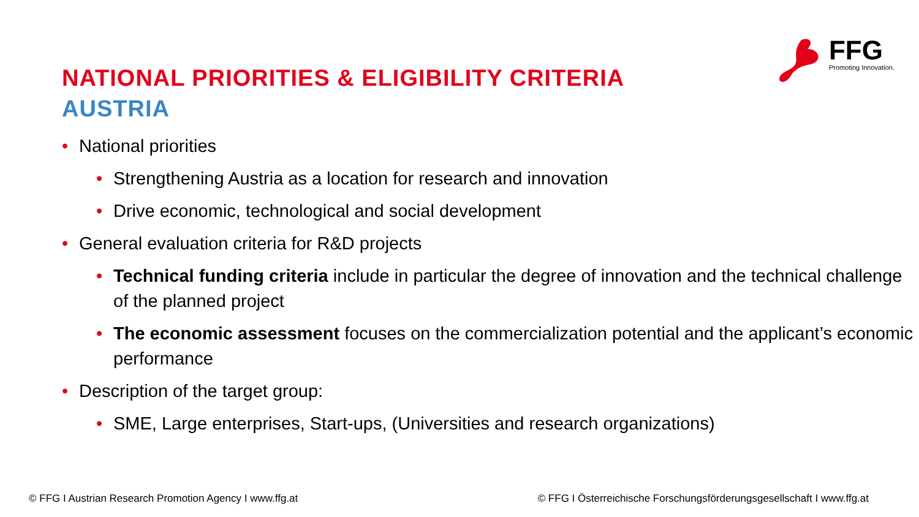NATIONAL PRIORITIES & ELIGIBILITY CRITERIA
AUSTRIA
FFG
Promoting Innovation.
• National priorities
• Strengthening Austria as a location for research and innovation
• Drive economic, technological and social development
• General evaluation criteria for R&D projects
• Technical funding criteria include in particular the degree of innovation and the technical challenge of the planned project
• The economic assessment focuses on the commercialization potential and the applicant’s economic performance
• Description of the target group:
• SME, Large enterprises, Start-ups, (Universities and research organizations)
© FFG I Austrian Research Promotion Agency I www.ffg.at © FFG I Österreichische Forschungsförderungsgesellschaft I www.ffg.at